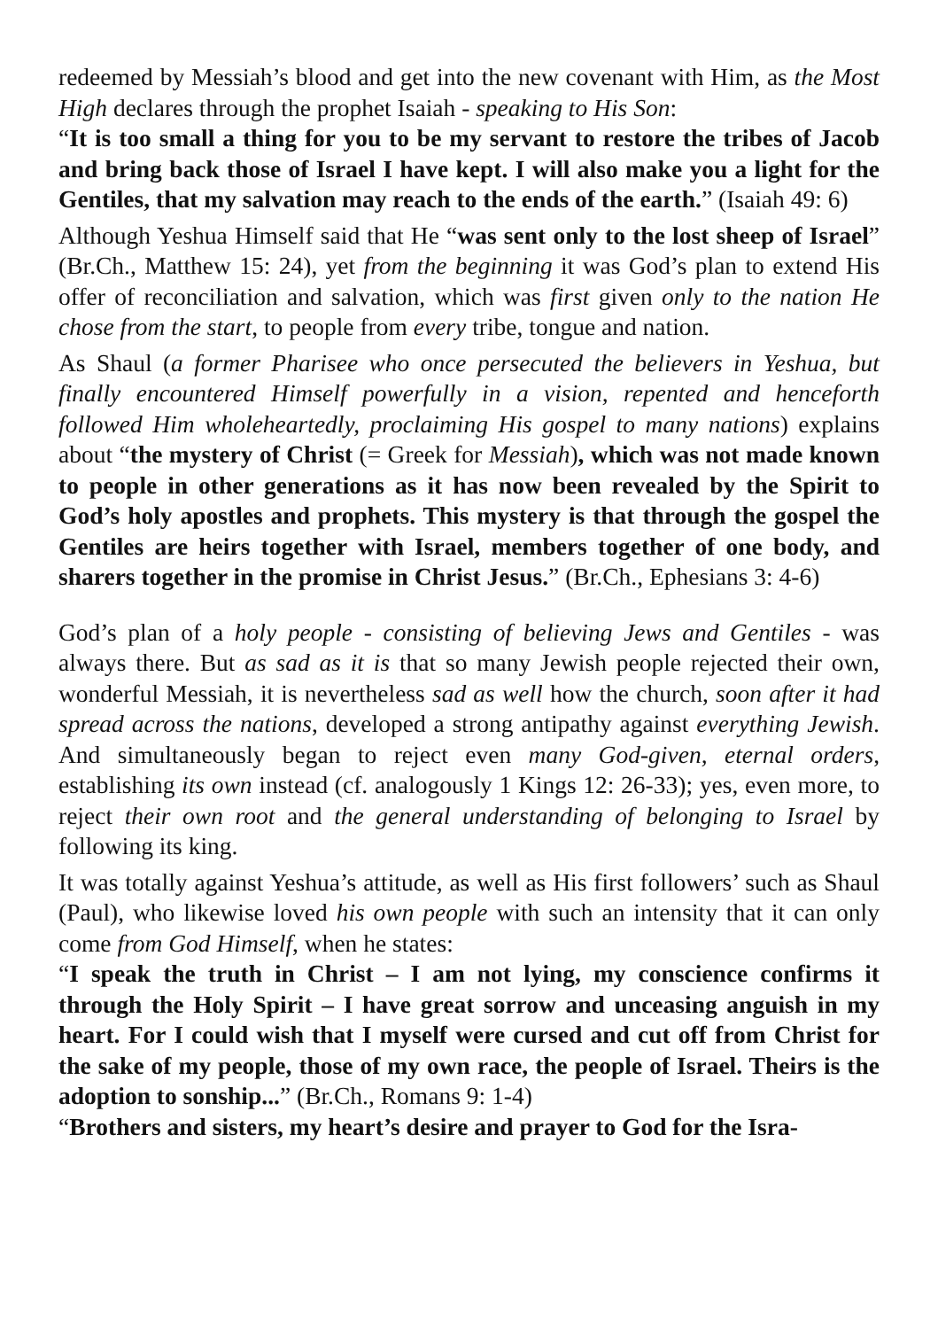redeemed by Messiah’s blood and get into the new covenant with Him, as the Most High declares through the prophet Isaiah - speaking to His Son:
“It is too small a thing for you to be my servant to restore the tribes of Jacob and bring back those of Israel I have kept. I will also make you a light for the Gentiles, that my salvation may reach to the ends of the earth.” (Isaiah 49: 6)
Although Yeshua Himself said that He “was sent only to the lost sheep of Israel” (Br.Ch., Matthew 15: 24), yet from the beginning it was God’s plan to extend His offer of reconciliation and salvation, which was first given only to the nation He chose from the start, to people from every tribe, tongue and nation.
As Shaul (a former Pharisee who once persecuted the believers in Yeshua, but finally encountered Himself powerfully in a vision, repented and henceforth followed Him wholeheartedly, proclaiming His gospel to many nations) explains about “the mystery of Christ (= Greek for Messiah), which was not made known to people in other generations as it has now been revealed by the Spirit to God’s holy apostles and prophets. This mystery is that through the gospel the Gentiles are heirs together with Israel, members together of one body, and sharers together in the promise in Christ Jesus.” (Br.Ch., Ephesians 3: 4-6)
God’s plan of a holy people - consisting of believing Jews and Gentiles - was always there. But as sad as it is that so many Jewish people rejected their own, wonderful Messiah, it is nevertheless sad as well how the church, soon after it had spread across the nations, developed a strong antipathy against everything Jewish. And simultaneously began to reject even many God-given, eternal orders, establishing its own instead (cf. analogously 1 Kings 12: 26-33); yes, even more, to reject their own root and the general understanding of belonging to Israel by following its king.
It was totally against Yeshua’s attitude, as well as His first followers’ such as Shaul (Paul), who likewise loved his own people with such an intensity that it can only come from God Himself, when he states:
“I speak the truth in Christ – I am not lying, my conscience confirms it through the Holy Spirit – I have great sorrow and unceasing anguish in my heart. For I could wish that I myself were cursed and cut off from Christ for the sake of my people, those of my own race, the people of Israel. Theirs is the adoption to sonship...” (Br.Ch., Romans 9: 1-4)
“Brothers and sisters, my heart’s desire and prayer to God for the Isra-